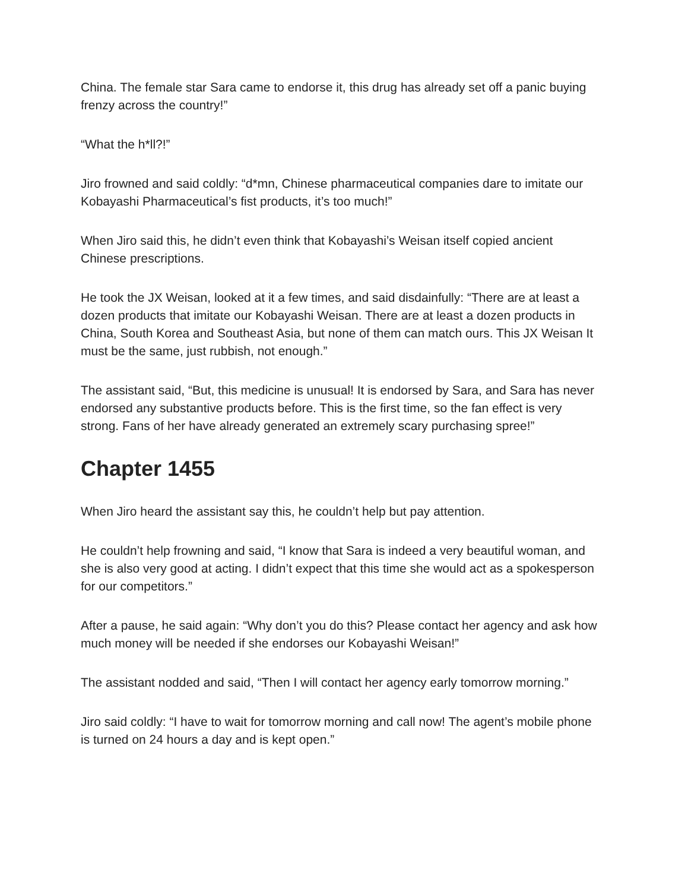China. The female star Sara came to endorse it, this drug has already set off a panic buying frenzy across the country!”
“What the h*ll?!”
Jiro frowned and said coldly: “d*mn, Chinese pharmaceutical companies dare to imitate our Kobayashi Pharmaceutical’s fist products, it’s too much!”
When Jiro said this, he didn’t even think that Kobayashi’s Weisan itself copied ancient Chinese prescriptions.
He took the JX Weisan, looked at it a few times, and said disdainfully: “There are at least a dozen products that imitate our Kobayashi Weisan. There are at least a dozen products in China, South Korea and Southeast Asia, but none of them can match ours. This JX Weisan It must be the same, just rubbish, not enough.”
The assistant said, “But, this medicine is unusual! It is endorsed by Sara, and Sara has never endorsed any substantive products before. This is the first time, so the fan effect is very strong. Fans of her have already generated an extremely scary purchasing spree!”
Chapter 1455
When Jiro heard the assistant say this, he couldn’t help but pay attention.
He couldn’t help frowning and said, “I know that Sara is indeed a very beautiful woman, and she is also very good at acting. I didn’t expect that this time she would act as a spokesperson for our competitors.”
After a pause, he said again: “Why don’t you do this? Please contact her agency and ask how much money will be needed if she endorses our Kobayashi Weisan!”
The assistant nodded and said, “Then I will contact her agency early tomorrow morning.”
Jiro said coldly: “I have to wait for tomorrow morning and call now! The agent’s mobile phone is turned on 24 hours a day and is kept open.”